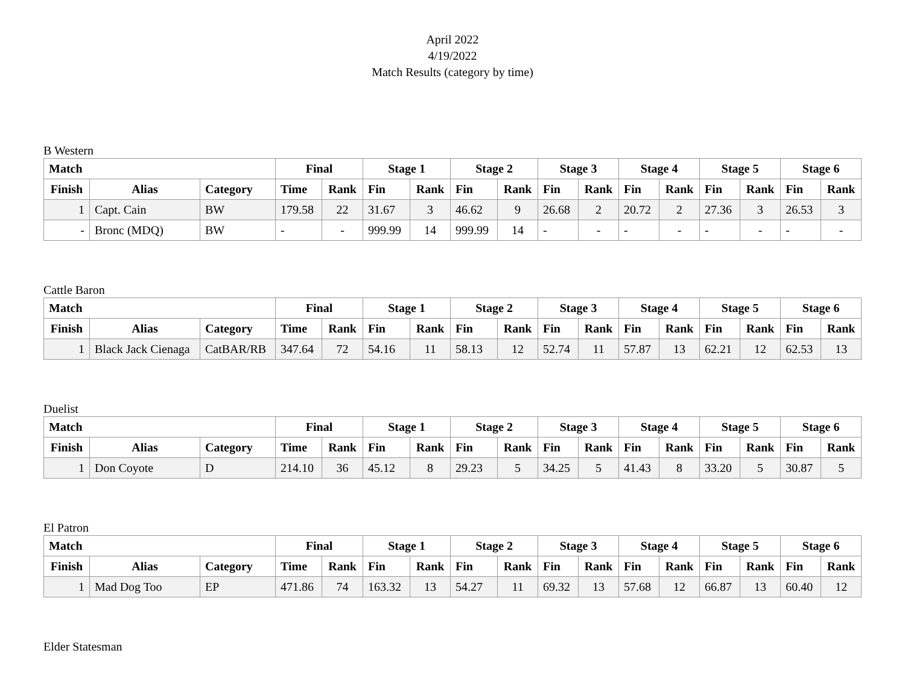April 2022
4/19/2022
Match Results (category by time)
B Western
| Match | | | Final | | Stage 1 | | Stage 2 | | Stage 3 | | Stage 4 | | Stage 5 | | Stage 6 | |
| --- | --- | --- | --- | --- | --- | --- | --- | --- | --- | --- | --- | --- | --- | --- | --- | --- |
| Finish | Alias | Category | Time | Rank | Fin | Rank | Fin | Rank | Fin | Rank | Fin | Rank | Fin | Rank | Fin | Rank |
| 1 | Capt. Cain | BW | 179.58 | 22 | 31.67 | 3 | 46.62 | 9 | 26.68 | 2 | 20.72 | 2 | 27.36 | 3 | 26.53 | 3 |
| - | Bronc (MDQ) | BW | - | - | 999.99 | 14 | 999.99 | 14 | - | - | - | - | - | - | - | - |
Cattle Baron
| Match | | | Final | | Stage 1 | | Stage 2 | | Stage 3 | | Stage 4 | | Stage 5 | | Stage 6 | |
| --- | --- | --- | --- | --- | --- | --- | --- | --- | --- | --- | --- | --- | --- | --- | --- | --- |
| Finish | Alias | Category | Time | Rank | Fin | Rank | Fin | Rank | Fin | Rank | Fin | Rank | Fin | Rank | Fin | Rank |
| 1 | Black Jack Cienaga | CatBAR/RB | 347.64 | 72 | 54.16 | 11 | 58.13 | 12 | 52.74 | 11 | 57.87 | 13 | 62.21 | 12 | 62.53 | 13 |
Duelist
| Match | | | Final | | Stage 1 | | Stage 2 | | Stage 3 | | Stage 4 | | Stage 5 | | Stage 6 | |
| --- | --- | --- | --- | --- | --- | --- | --- | --- | --- | --- | --- | --- | --- | --- | --- | --- |
| Finish | Alias | Category | Time | Rank | Fin | Rank | Fin | Rank | Fin | Rank | Fin | Rank | Fin | Rank | Fin | Rank |
| 1 | Don Coyote | D | 214.10 | 36 | 45.12 | 8 | 29.23 | 5 | 34.25 | 5 | 41.43 | 8 | 33.20 | 5 | 30.87 | 5 |
El Patron
| Match | | | Final | | Stage 1 | | Stage 2 | | Stage 3 | | Stage 4 | | Stage 5 | | Stage 6 | |
| --- | --- | --- | --- | --- | --- | --- | --- | --- | --- | --- | --- | --- | --- | --- | --- | --- |
| Finish | Alias | Category | Time | Rank | Fin | Rank | Fin | Rank | Fin | Rank | Fin | Rank | Fin | Rank | Fin | Rank |
| 1 | Mad Dog Too | EP | 471.86 | 74 | 163.32 | 13 | 54.27 | 11 | 69.32 | 13 | 57.68 | 12 | 66.87 | 13 | 60.40 | 12 |
Elder Statesman